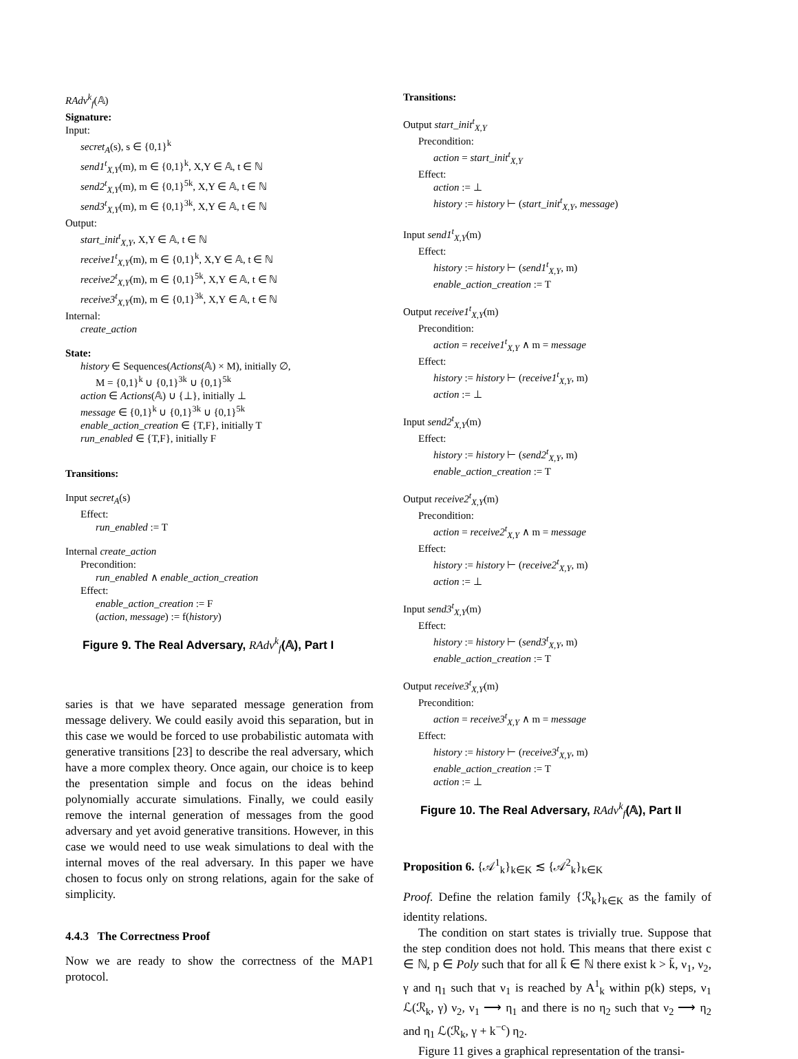RAdv<sup>k</sup><sub>f</sub>(𝔸)
Signature:
Input:
secret<sub>A</sub>(s), s ∈ {0,1}<sup>k</sup>
send1<sup>t</sup><sub>X,Y</sub>(m), m ∈ {0,1}<sup>k</sup>, X,Y ∈ 𝔸, t ∈ ℕ
send2<sup>t</sup><sub>X,Y</sub>(m), m ∈ {0,1}<sup>5k</sup>, X,Y ∈ 𝔸, t ∈ ℕ
send3<sup>t</sup><sub>X,Y</sub>(m), m ∈ {0,1}<sup>3k</sup>, X,Y ∈ 𝔸, t ∈ ℕ
Output:
start_init<sup>t</sup><sub>X,Y</sub>, X,Y ∈ 𝔸, t ∈ ℕ
receive1<sup>t</sup><sub>X,Y</sub>(m), m ∈ {0,1}<sup>k</sup>, X,Y ∈ 𝔸, t ∈ ℕ
receive2<sup>t</sup><sub>X,Y</sub>(m), m ∈ {0,1}<sup>5k</sup>, X,Y ∈ 𝔸, t ∈ ℕ
receive3<sup>t</sup><sub>X,Y</sub>(m), m ∈ {0,1}<sup>3k</sup>, X,Y ∈ 𝔸, t ∈ ℕ
Internal:
create_action
State:
history ∈ Sequences(Actions(𝔸) × M), initially ∅,
M = {0,1}<sup>k</sup> ∪ {0,1}<sup>3k</sup> ∪ {0,1}<sup>5k</sup>
action ∈ Actions(𝔸) ∪ {⊥}, initially ⊥
message ∈ {0,1}<sup>k</sup> ∪ {0,1}<sup>3k</sup> ∪ {0,1}<sup>5k</sup>
enable_action_creation ∈ {T,F}, initially T
run_enabled ∈ {T,F}, initially F
Transitions:
Input secret<sub>A</sub>(s)
Effect:
run_enabled := T
Internal create_action
Precondition:
run_enabled ∧ enable_action_creation
Effect:
enable_action_creation := F
(action, message) := f(history)
Figure 9. The Real Adversary, RAdv<sup>k</sup><sub>f</sub>(𝔸), Part I
saries is that we have separated message generation from message delivery. We could easily avoid this separation, but in this case we would be forced to use probabilistic automata with generative transitions [23] to describe the real adversary, which have a more complex theory. Once again, our choice is to keep the presentation simple and focus on the ideas behind polynomially accurate simulations. Finally, we could easily remove the internal generation of messages from the good adversary and yet avoid generative transitions. However, in this case we would need to use weak simulations to deal with the internal moves of the real adversary. In this paper we have chosen to focus only on strong relations, again for the sake of simplicity.
4.4.3 The Correctness Proof
Now we are ready to show the correctness of the MAP1 protocol.
Transitions:
Output start_init<sup>t</sup><sub>X,Y</sub>
Precondition:
action = start_init<sup>t</sup><sub>X,Y</sub>
Effect:
action := ⊥
history := history ⊢ (start_init<sup>t</sup><sub>X,Y</sub>, message)
Input send1<sup>t</sup><sub>X,Y</sub>(m)
Effect:
history := history ⊢ (send1<sup>t</sup><sub>X,Y</sub>, m)
enable_action_creation := T
Output receive1<sup>t</sup><sub>X,Y</sub>(m)
Precondition:
action = receive1<sup>t</sup><sub>X,Y</sub> ∧ m = message
Effect:
history := history ⊢ (receive1<sup>t</sup><sub>X,Y</sub>, m)
action := ⊥
Input send2<sup>t</sup><sub>X,Y</sub>(m)
Effect:
history := history ⊢ (send2<sup>t</sup><sub>X,Y</sub>, m)
enable_action_creation := T
Output receive2<sup>t</sup><sub>X,Y</sub>(m)
Precondition:
action = receive2<sup>t</sup><sub>X,Y</sub> ∧ m = message
Effect:
history := history ⊢ (receive2<sup>t</sup><sub>X,Y</sub>, m)
action := ⊥
Input send3<sup>t</sup><sub>X,Y</sub>(m)
Effect:
history := history ⊢ (send3<sup>t</sup><sub>X,Y</sub>, m)
enable_action_creation := T
Output receive3<sup>t</sup><sub>X,Y</sub>(m)
Precondition:
action = receive3<sup>t</sup><sub>X,Y</sub> ∧ m = message
Effect:
history := history ⊢ (receive3<sup>t</sup><sub>X,Y</sub>, m)
enable_action_creation := T
action := ⊥
Figure 10. The Real Adversary, RAdv<sup>k</sup><sub>f</sub>(𝔸), Part II
Proposition 6. {𝒜<sup>1</sup><sub>k</sub>}<sub>k∈K</sub> ≲ {𝒜<sup>2</sup><sub>k</sub>}<sub>k∈K</sub>
Proof. Define the relation family {ℛ<sub>k</sub>}<sub>k∈K</sub> as the family of identity relations.
The condition on start states is trivially true. Suppose that the step condition does not hold. This means that there exist c ∈ ℕ, p ∈ Poly such that for all k̄ ∈ ℕ there exist k > k̄, ν<sub>1</sub>, ν<sub>2</sub>, γ and η<sub>1</sub> such that ν<sub>1</sub> is reached by A<sup>1</sup><sub>k</sub> within p(k) steps, ν<sub>1</sub> ℒ(ℛ<sub>k</sub>, γ) ν<sub>2</sub>, ν<sub>1</sub> ⟶ η<sub>1</sub> and there is no η<sub>2</sub> such that ν<sub>2</sub> ⟶ η<sub>2</sub> and η<sub>1</sub> ℒ(ℛ<sub>k</sub>, γ + k<sup>−c</sup>) η<sub>2</sub>.
Figure 11 gives a graphical representation of the transi-